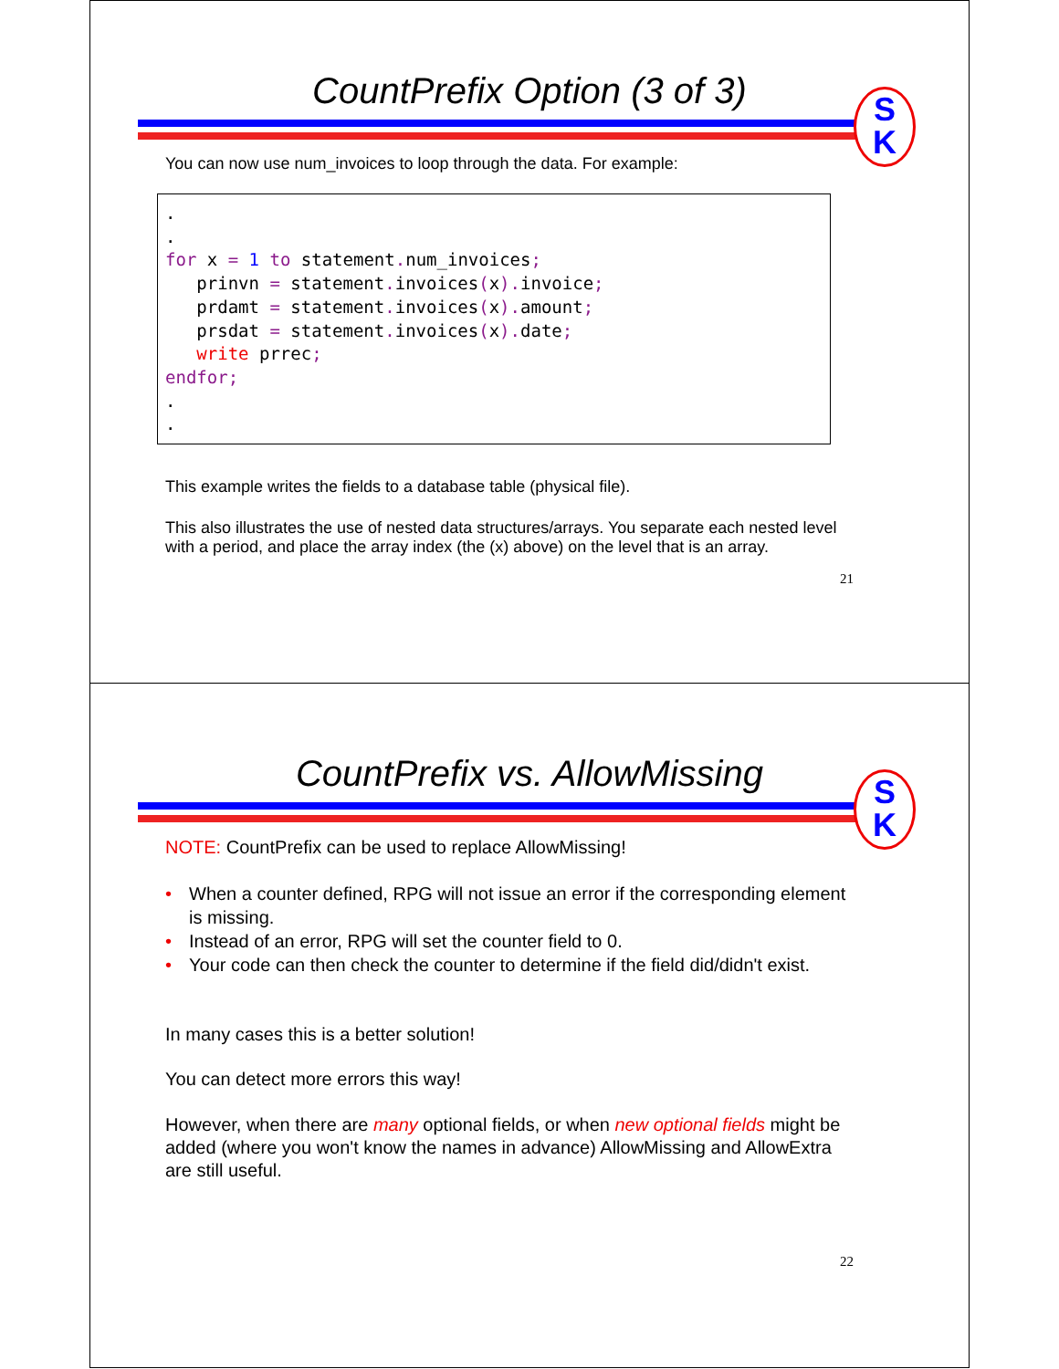CountPrefix Option (3 of 3)
S
K
You can now use num_invoices to loop through the data. For example:
.
.
for x = 1 to statement. num_invoices;
   prinvn = statement. invoices(x). invoice;
   prdamt = statement. invoices(x). amount;
   prsdat = statement. invoices(x). date;
   write prrec;
endfor;
.
.
This example writes the fields to a database table (physical file).
This also illustrates the use of nested data structures/arrays. You separate each nested level with a period, and place the array index (the (x) above) on the level that is an array.
21
CountPrefix vs. AllowMissing
S
K
NOTE: CountPrefix can be used to replace AllowMissing!
• When a counter defined, RPG will not issue an error if the corresponding element is missing.
• Instead of an error, RPG will set the counter field to 0.
• Your code can then check the counter to determine if the field did/didn't exist.
In many cases this is a better solution!
You can detect more errors this way!
However, when there are many optional fields, or when new optional fields might be added (where you won't know the names in advance) AllowMissing and AllowExtra are still useful.
22